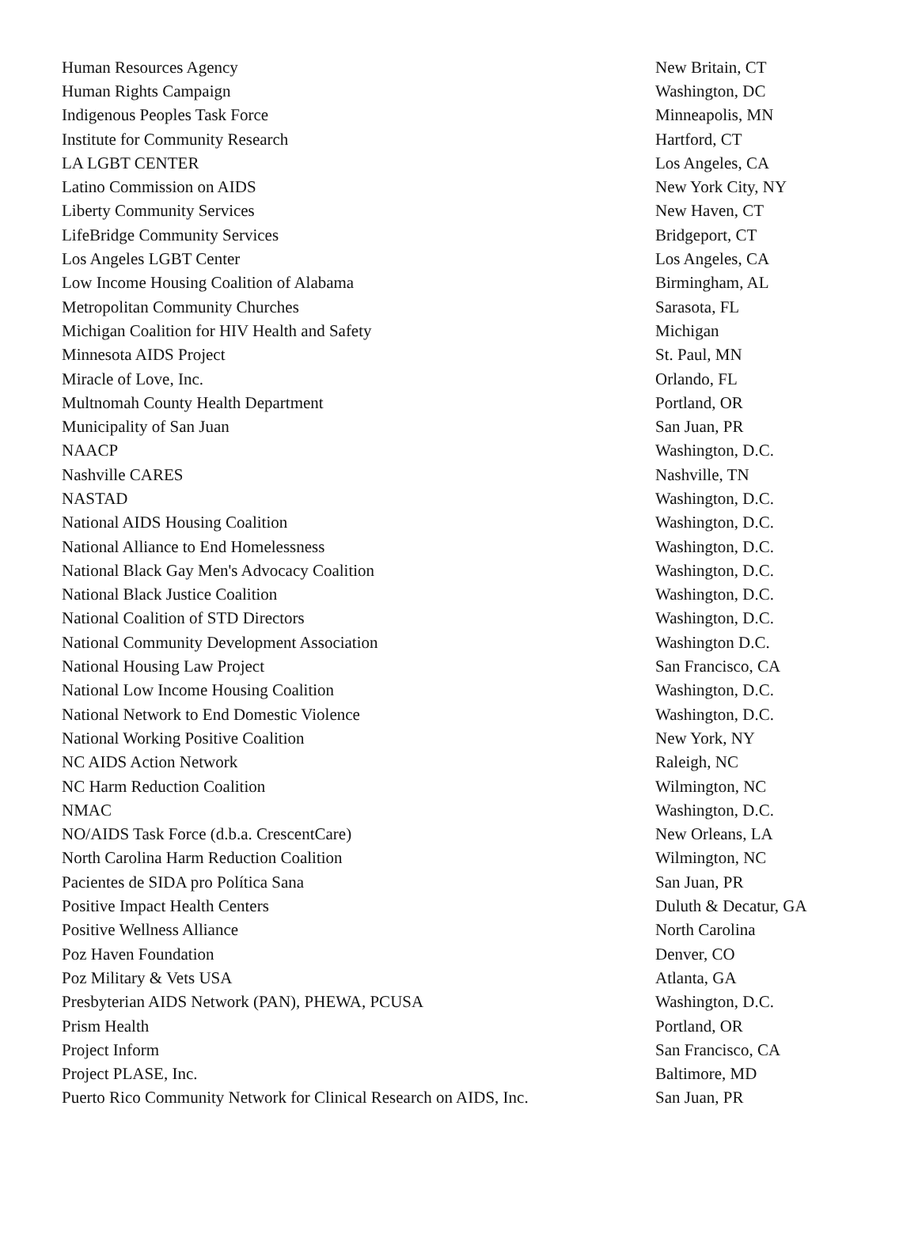| Human Resources Agency | New Britain, CT |
| Human Rights Campaign | Washington, DC |
| Indigenous Peoples Task Force | Minneapolis, MN |
| Institute for Community Research | Hartford, CT |
| LA LGBT CENTER | Los Angeles, CA |
| Latino Commission on AIDS | New York City, NY |
| Liberty Community Services | New Haven, CT |
| LifeBridge Community Services | Bridgeport, CT |
| Los Angeles LGBT Center | Los Angeles, CA |
| Low Income Housing Coalition of Alabama | Birmingham, AL |
| Metropolitan Community Churches | Sarasota, FL |
| Michigan Coalition for HIV Health and Safety | Michigan |
| Minnesota AIDS Project | St. Paul, MN |
| Miracle of Love, Inc. | Orlando, FL |
| Multnomah County Health Department | Portland, OR |
| Municipality of San Juan | San Juan, PR |
| NAACP | Washington, D.C. |
| Nashville CARES | Nashville, TN |
| NASTAD | Washington, D.C. |
| National AIDS Housing Coalition | Washington, D.C. |
| National Alliance to End Homelessness | Washington, D.C. |
| National Black Gay Men's Advocacy Coalition | Washington, D.C. |
| National Black Justice Coalition | Washington, D.C. |
| National Coalition of STD Directors | Washington, D.C. |
| National Community Development Association | Washington D.C. |
| National Housing Law Project | San Francisco, CA |
| National Low Income Housing Coalition | Washington, D.C. |
| National Network to End Domestic Violence | Washington, D.C. |
| National Working Positive Coalition | New York, NY |
| NC AIDS Action Network | Raleigh, NC |
| NC Harm Reduction Coalition | Wilmington, NC |
| NMAC | Washington, D.C. |
| NO/AIDS Task Force (d.b.a. CrescentCare) | New Orleans, LA |
| North Carolina Harm Reduction Coalition | Wilmington, NC |
| Pacientes de SIDA pro Política Sana | San Juan, PR |
| Positive Impact Health Centers | Duluth & Decatur, GA |
| Positive Wellness Alliance | North Carolina |
| Poz Haven Foundation | Denver, CO |
| Poz Military & Vets USA | Atlanta, GA |
| Presbyterian AIDS Network (PAN), PHEWA, PCUSA | Washington, D.C. |
| Prism Health | Portland, OR |
| Project Inform | San Francisco, CA |
| Project PLASE, Inc. | Baltimore, MD |
| Puerto Rico Community Network for Clinical Research on AIDS, Inc. | San Juan, PR |